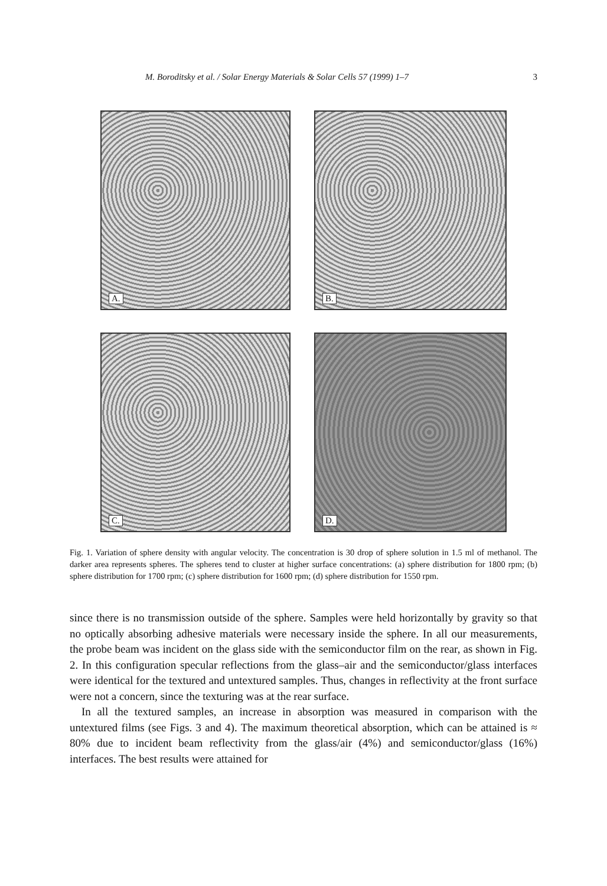M. Boroditsky et al. / Solar Energy Materials & Solar Cells 57 (1999) 1–7 3
A.
B.
C.
D.
Fig. 1. Variation of sphere density with angular velocity. The concentration is 30 drop of sphere solution in 1.5 ml of methanol. The darker area represents spheres. The spheres tend to cluster at higher surface concentrations: (a) sphere distribution for 1800 rpm; (b) sphere distribution for 1700 rpm; (c) sphere distribution for 1600 rpm; (d) sphere distribution for 1550 rpm.
since there is no transmission outside of the sphere. Samples were held horizontally by gravity so that no optically absorbing adhesive materials were necessary inside the sphere. In all our measurements, the probe beam was incident on the glass side with the semiconductor film on the rear, as shown in Fig. 2. In this configuration specular reflections from the glass–air and the semiconductor/glass interfaces were identical for the textured and untextured samples. Thus, changes in reflectivity at the front surface were not a concern, since the texturing was at the rear surface.
In all the textured samples, an increase in absorption was measured in comparison with the untextured films (see Figs. 3 and 4). The maximum theoretical absorption, which can be attained is ≈ 80% due to incident beam reflectivity from the glass/air (4%) and semiconductor/glass (16%) interfaces. The best results were attained for